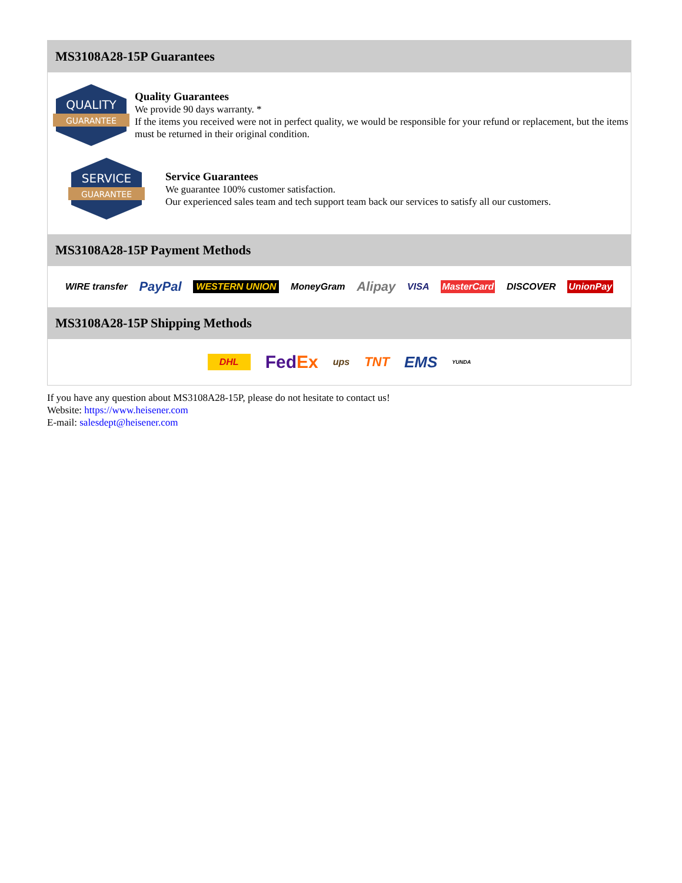MS3108A28-15P Guarantees
QUALITY
GUARANTEE
Quality Guarantees
We provide 90 days warranty. *
If the items you received were not in perfect quality, we would be responsible for your refund or replacement, but the items must be returned in their original condition.
SERVICE
GUARANTEE
Service Guarantees
We guarantee 100% customer satisfaction.
Our experienced sales team and tech support team back our services to satisfy all our customers.
MS3108A28-15P Payment Methods
WIRE transfer PayPal WESTERN UNION MoneyGram Alipay VISA MasterCard DISCOVER UnionPay
MS3108A28-15P Shipping Methods
DHL FedEx ups TNT EMS YUNDA
If you have any question about MS3108A28-15P, please do not hesitate to contact us!
Website: https://www.heisener.com
E-mail: salesdept@heisener.com